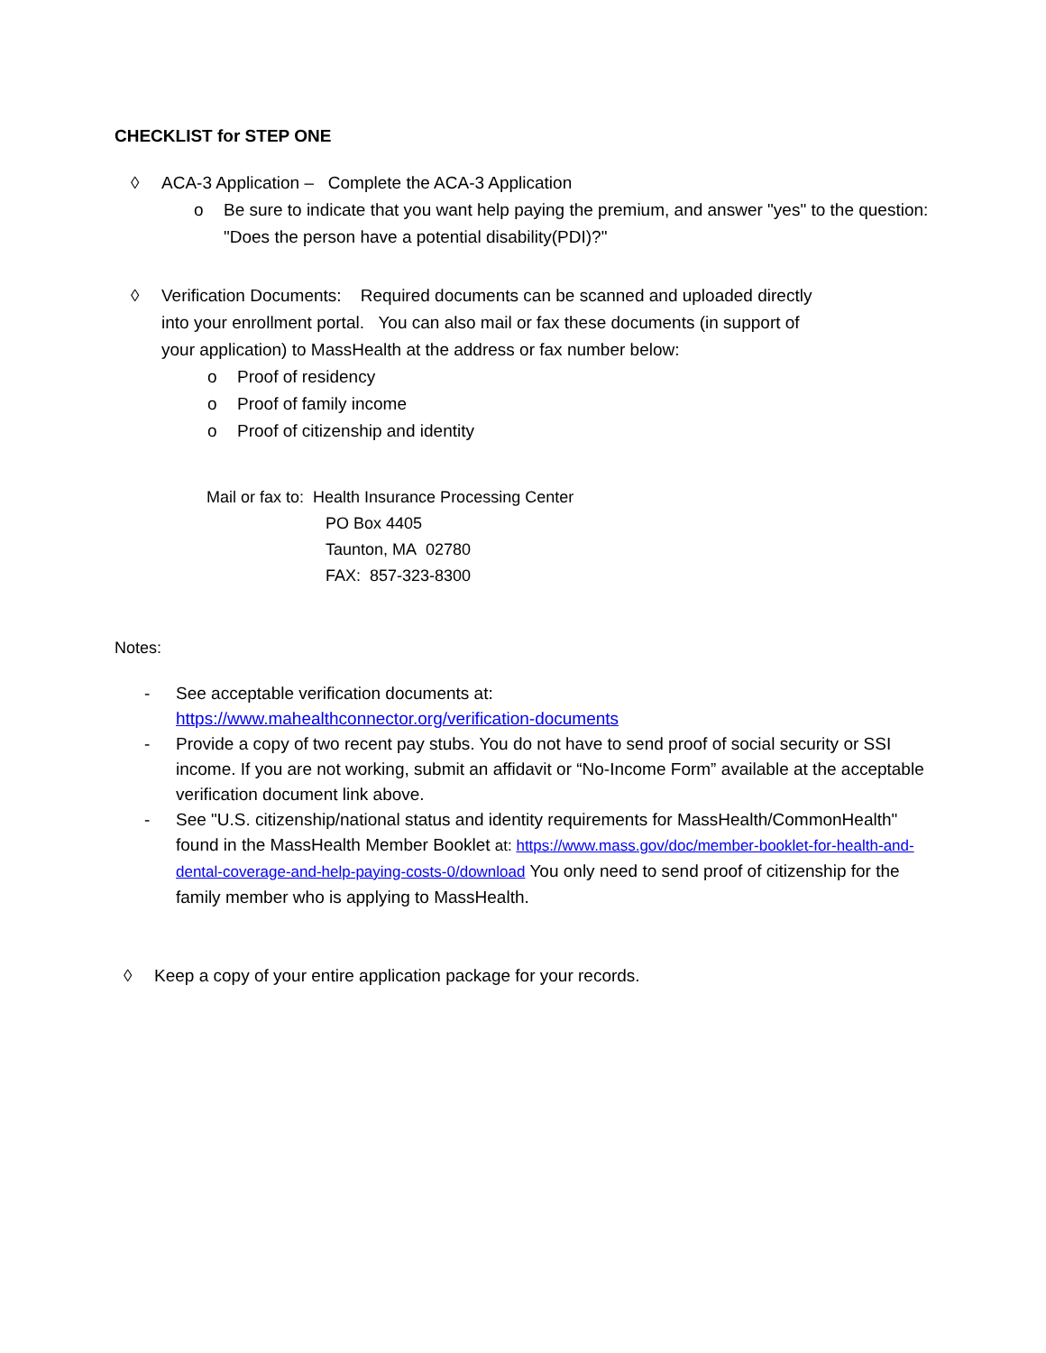CHECKLIST for STEP ONE
◊ ACA-3 Application – Complete the ACA-3 Application
o Be sure to indicate that you want help paying the premium, and answer "yes" to the question: "Does the person have a potential disability(PDI)?"
◊ Verification Documents: Required documents can be scanned and uploaded directly into your enrollment portal. You can also mail or fax these documents (in support of your application) to MassHealth at the address or fax number below:
o Proof of residency
o Proof of family income
o Proof of citizenship and identity
Mail or fax to: Health Insurance Processing Center
PO Box 4405
Taunton, MA 02780
FAX: 857-323-8300
Notes:
- See acceptable verification documents at:
https://www.mahealthconnector.org/verification-documents
- Provide a copy of two recent pay stubs. You do not have to send proof of social security or SSI income. If you are not working, submit an affidavit or “No-Income Form” available at the acceptable verification document link above.
- See "U.S. citizenship/national status and identity requirements for MassHealth/CommonHealth" found in the MassHealth Member Booklet at: https://www.mass.gov/doc/member-booklet-for-health-and-dental-coverage-and-help-paying-costs-0/download You only need to send proof of citizenship for the family member who is applying to MassHealth.
◊ Keep a copy of your entire application package for your records.